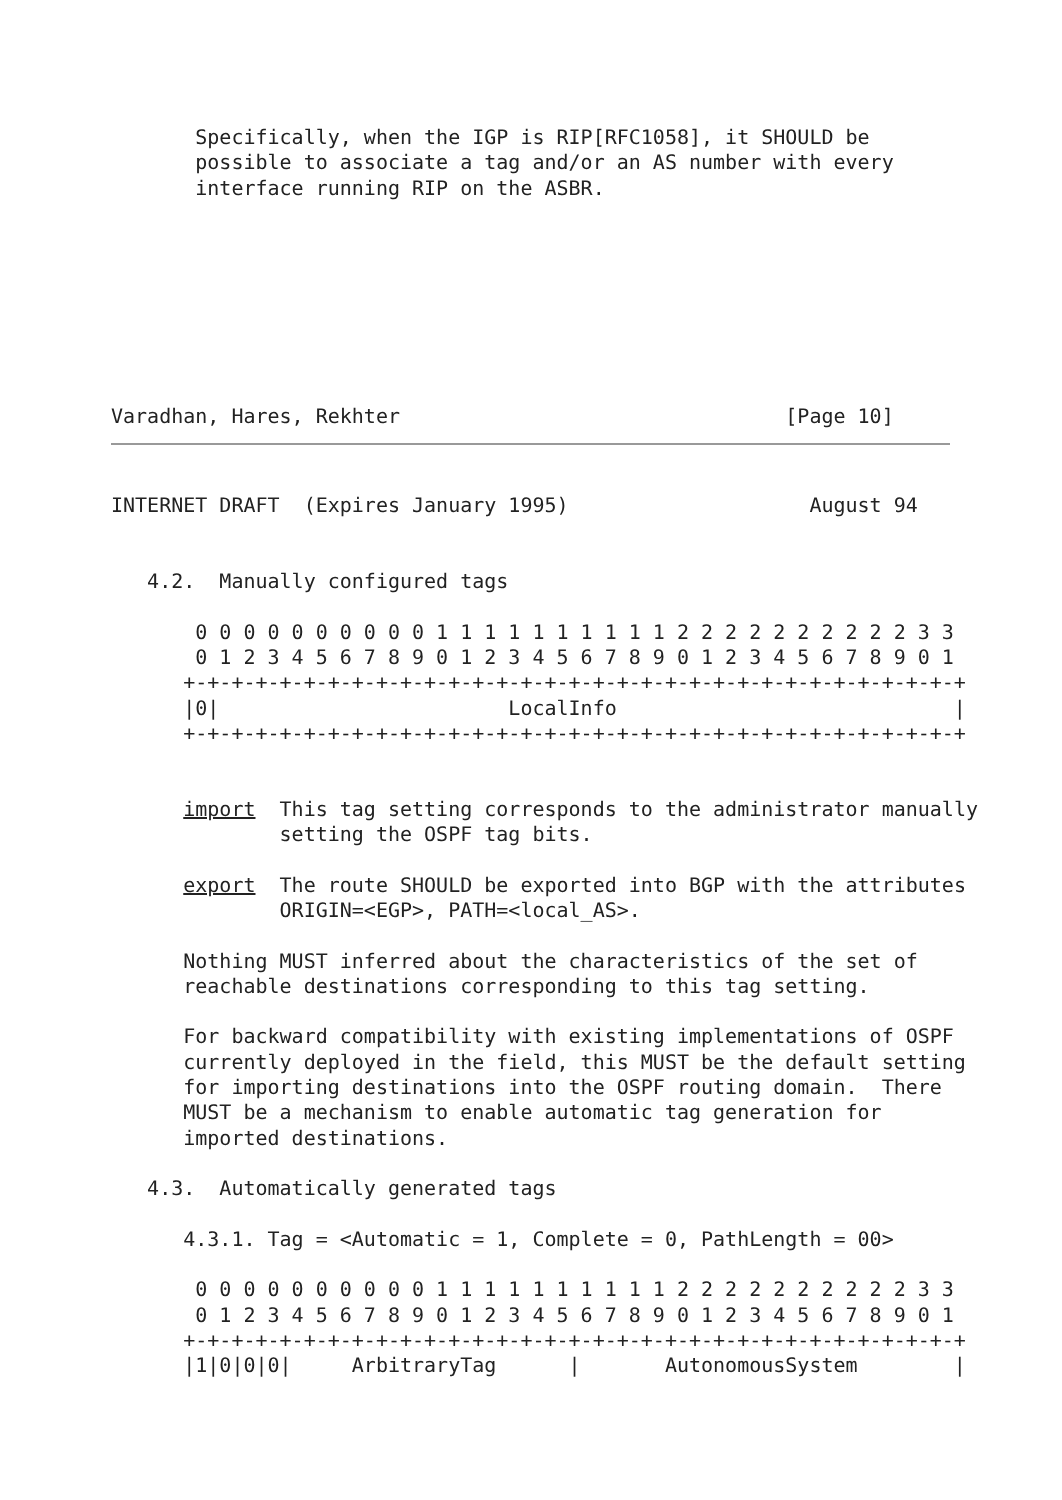Specifically, when the IGP is RIP[RFC1058], it SHOULD be
       possible to associate a tag and/or an AS number with every
       interface running RIP on the ASBR.
Varadhan, Hares, Rekhter                                [Page 10]
INTERNET DRAFT  (Expires January 1995)                    August 94


   4.2.  Manually configured tags

       0 0 0 0 0 0 0 0 0 0 1 1 1 1 1 1 1 1 1 1 2 2 2 2 2 2 2 2 2 2 3 3
       0 1 2 3 4 5 6 7 8 9 0 1 2 3 4 5 6 7 8 9 0 1 2 3 4 5 6 7 8 9 0 1
      +-+-+-+-+-+-+-+-+-+-+-+-+-+-+-+-+-+-+-+-+-+-+-+-+-+-+-+-+-+-+-+-+
      |0|                        LocalInfo                            |
      +-+-+-+-+-+-+-+-+-+-+-+-+-+-+-+-+-+-+-+-+-+-+-+-+-+-+-+-+-+-+-+-+


      import  This tag setting corresponds to the administrator manually
              setting the OSPF tag bits.

      export  The route SHOULD be exported into BGP with the attributes
              ORIGIN=<EGP>, PATH=<local_AS>.

      Nothing MUST inferred about the characteristics of the set of
      reachable destinations corresponding to this tag setting.

      For backward compatibility with existing implementations of OSPF
      currently deployed in the field, this MUST be the default setting
      for importing destinations into the OSPF routing domain.  There
      MUST be a mechanism to enable automatic tag generation for
      imported destinations.

   4.3.  Automatically generated tags

      4.3.1. Tag = <Automatic = 1, Complete = 0, PathLength = 00>

       0 0 0 0 0 0 0 0 0 0 1 1 1 1 1 1 1 1 1 1 2 2 2 2 2 2 2 2 2 2 3 3
       0 1 2 3 4 5 6 7 8 9 0 1 2 3 4 5 6 7 8 9 0 1 2 3 4 5 6 7 8 9 0 1
      +-+-+-+-+-+-+-+-+-+-+-+-+-+-+-+-+-+-+-+-+-+-+-+-+-+-+-+-+-+-+-+-+
      |1|0|0|0|     ArbitraryTag      |       AutonomousSystem        |